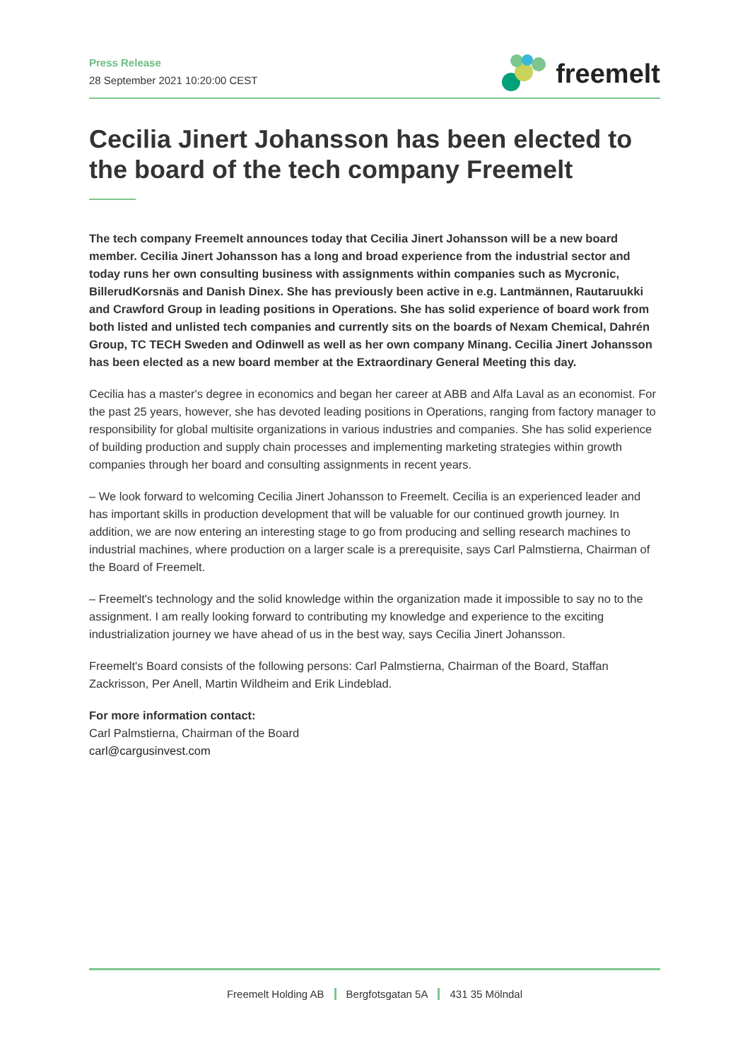Press Release
28 September 2021 10:20:00 CEST
freemelt
Cecilia Jinert Johansson has been elected to the board of the tech company Freemelt
The tech company Freemelt announces today that Cecilia Jinert Johansson will be a new board member. Cecilia Jinert Johansson has a long and broad experience from the industrial sector and today runs her own consulting business with assignments within companies such as Mycronic, BillerudKorsnäs and Danish Dinex. She has previously been active in e.g. Lantmännen, Rautaruukki and Crawford Group in leading positions in Operations. She has solid experience of board work from both listed and unlisted tech companies and currently sits on the boards of Nexam Chemical, Dahrén Group, TC TECH Sweden and Odinwell as well as her own company Minang. Cecilia Jinert Johansson has been elected as a new board member at the Extraordinary General Meeting this day.
Cecilia has a master's degree in economics and began her career at ABB and Alfa Laval as an economist. For the past 25 years, however, she has devoted leading positions in Operations, ranging from factory manager to responsibility for global multisite organizations in various industries and companies. She has solid experience of building production and supply chain processes and implementing marketing strategies within growth companies through her board and consulting assignments in recent years.
– We look forward to welcoming Cecilia Jinert Johansson to Freemelt. Cecilia is an experienced leader and has important skills in production development that will be valuable for our continued growth journey. In addition, we are now entering an interesting stage to go from producing and selling research machines to industrial machines, where production on a larger scale is a prerequisite, says Carl Palmstierna, Chairman of the Board of Freemelt.
– Freemelt's technology and the solid knowledge within the organization made it impossible to say no to the assignment. I am really looking forward to contributing my knowledge and experience to the exciting industrialization journey we have ahead of us in the best way, says Cecilia Jinert Johansson.
Freemelt's Board consists of the following persons: Carl Palmstierna, Chairman of the Board, Staffan Zackrisson, Per Anell, Martin Wildheim and Erik Lindeblad.
For more information contact:
Carl Palmstierna, Chairman of the Board
carl@cargusinvest.com
Freemelt Holding AB Bergfotsgatan 5A 431 35 Mölndal